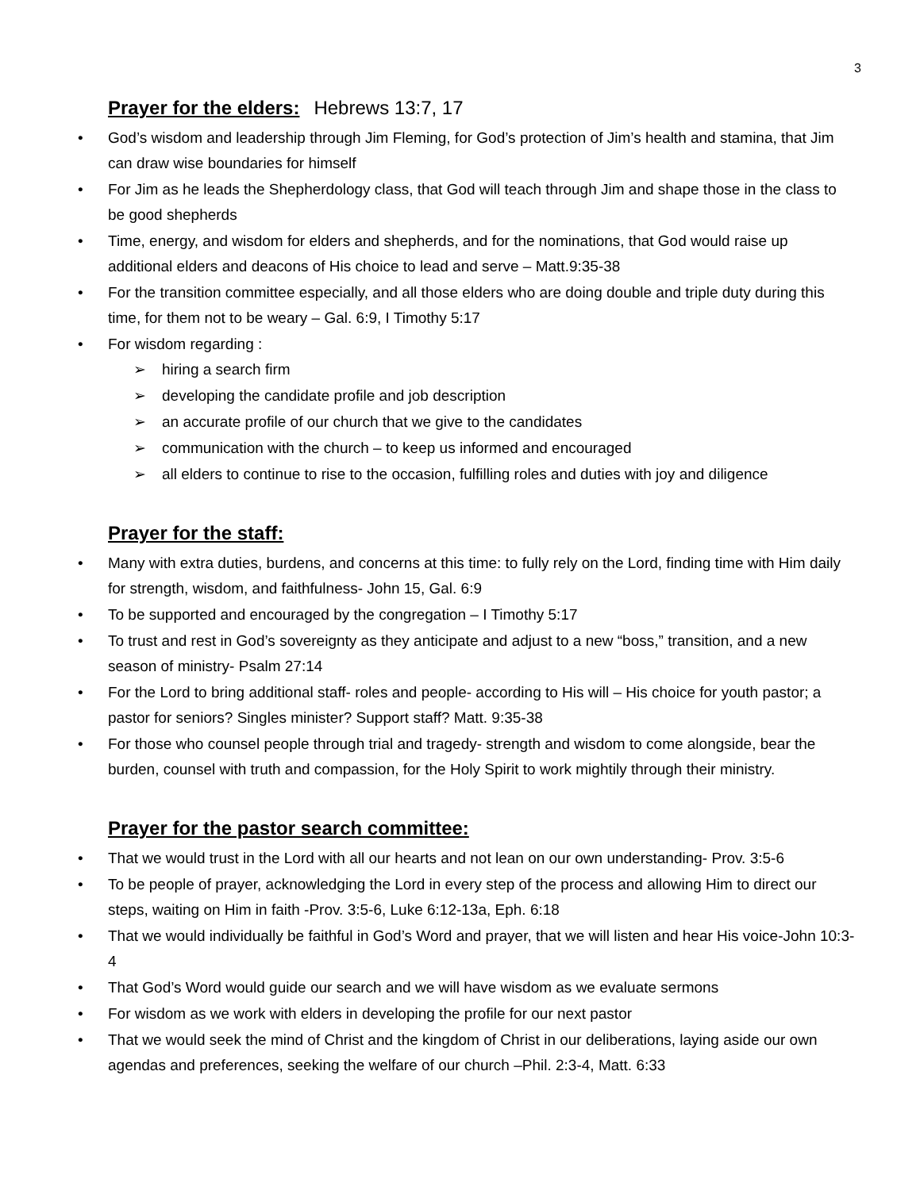3
Prayer for the elders: Hebrews 13:7, 17
God’s wisdom and leadership through Jim Fleming, for God’s protection of Jim’s health and stamina, that Jim can draw wise boundaries for himself
For Jim as he leads the Shepherdology class, that God will teach through Jim and shape those in the class to be good shepherds
Time, energy, and wisdom for elders and shepherds, and for the nominations, that God would raise up additional elders and deacons of His choice to lead and serve – Matt.9:35-38
For the transition committee especially, and all those elders who are doing double and triple duty during this time, for them not to be weary – Gal. 6:9, I Timothy 5:17
For wisdom regarding :
➢ hiring a search firm
➢ developing the candidate profile and job description
➢ an accurate profile of our church that we give to the candidates
➢ communication with the church – to keep us informed and encouraged
➢ all elders to continue to rise to the occasion, fulfilling roles and duties with joy and diligence
Prayer for the staff:
Many with extra duties, burdens, and concerns at this time: to fully rely on the Lord, finding time with Him daily for strength, wisdom, and faithfulness- John 15, Gal. 6:9
To be supported and encouraged by the congregation – I Timothy 5:17
To trust and rest in God’s sovereignty as they anticipate and adjust to a new “boss,” transition, and a new season of ministry- Psalm 27:14
For the Lord to bring additional staff- roles and people- according to His will – His choice for youth pastor; a pastor for seniors? Singles minister? Support staff? Matt. 9:35-38
For those who counsel people through trial and tragedy- strength and wisdom to come alongside, bear the burden, counsel with truth and compassion, for the Holy Spirit to work mightily through their ministry.
Prayer for the pastor search committee:
That we would trust in the Lord with all our hearts and not lean on our own understanding- Prov. 3:5-6
To be people of prayer, acknowledging the Lord in every step of the process and allowing Him to direct our steps, waiting on Him in faith -Prov. 3:5-6, Luke 6:12-13a, Eph. 6:18
That we would individually be faithful in God’s Word and prayer, that we will listen and hear His voice-John 10:3-4
That God’s Word would guide our search and we will have wisdom as we evaluate sermons
For wisdom as we work with elders in developing the profile for our next pastor
That we would seek the mind of Christ and the kingdom of Christ in our deliberations, laying aside our own agendas and preferences, seeking the welfare of our church –Phil. 2:3-4, Matt. 6:33